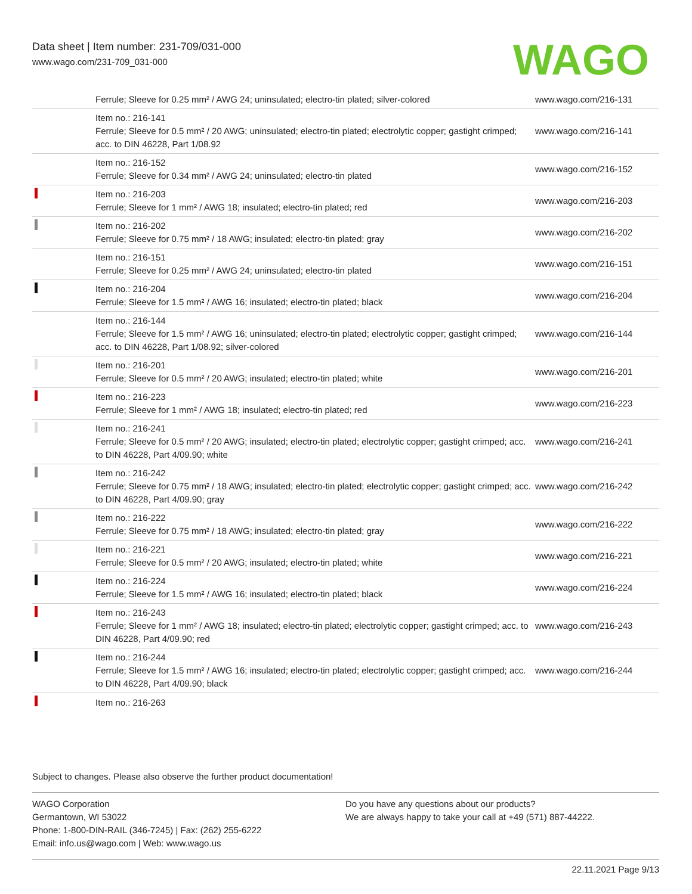Data sheet | Item number: 231-709/031-000
www.wago.com/231-709_031-000
WAGO
| | Ferrule; Sleeve for 0.25 mm² / AWG 24; uninsulated; electro-tin plated; silver-colored | www.wago.com/216-131 |
| | Item no.: 216-141 Ferrule; Sleeve for 0.5 mm² / 20 AWG; uninsulated; electro-tin plated; electrolytic copper; gastight crimped; acc. to DIN 46228, Part 1/08.92 | www.wago.com/216-141 |
| | Item no.: 216-152 Ferrule; Sleeve for 0.34 mm² / AWG 24; uninsulated; electro-tin plated | www.wago.com/216-152 |
| | Item no.: 216-203 Ferrule; Sleeve for 1 mm² / AWG 18; insulated; electro-tin plated; red | www.wago.com/216-203 |
| | Item no.: 216-202 Ferrule; Sleeve for 0.75 mm² / 18 AWG; insulated; electro-tin plated; gray | www.wago.com/216-202 |
| | Item no.: 216-151 Ferrule; Sleeve for 0.25 mm² / AWG 24; uninsulated; electro-tin plated | www.wago.com/216-151 |
| | Item no.: 216-204 Ferrule; Sleeve for 1.5 mm² / AWG 16; insulated; electro-tin plated; black | www.wago.com/216-204 |
| | Item no.: 216-144 Ferrule; Sleeve for 1.5 mm² / AWG 16; uninsulated; electro-tin plated; electrolytic copper; gastight crimped; acc. to DIN 46228, Part 1/08.92; silver-colored | www.wago.com/216-144 |
| | Item no.: 216-201 Ferrule; Sleeve for 0.5 mm² / 20 AWG; insulated; electro-tin plated; white | www.wago.com/216-201 |
| | Item no.: 216-223 Ferrule; Sleeve for 1 mm² / AWG 18; insulated; electro-tin plated; red | www.wago.com/216-223 |
| | Item no.: 216-241 Ferrule; Sleeve for 0.5 mm² / 20 AWG; insulated; electro-tin plated; electrolytic copper; gastight crimped; acc. to DIN 46228, Part 4/09.90; white | www.wago.com/216-241 |
| | Item no.: 216-242 Ferrule; Sleeve for 0.75 mm² / 18 AWG; insulated; electro-tin plated; electrolytic copper; gastight crimped; acc. to DIN 46228, Part 4/09.90; gray | www.wago.com/216-242 |
| | Item no.: 216-222 Ferrule; Sleeve for 0.75 mm² / 18 AWG; insulated; electro-tin plated; gray | www.wago.com/216-222 |
| | Item no.: 216-221 Ferrule; Sleeve for 0.5 mm² / 20 AWG; insulated; electro-tin plated; white | www.wago.com/216-221 |
| | Item no.: 216-224 Ferrule; Sleeve for 1.5 mm² / AWG 16; insulated; electro-tin plated; black | www.wago.com/216-224 |
| | Item no.: 216-243 Ferrule; Sleeve for 1 mm² / AWG 18; insulated; electro-tin plated; electrolytic copper; gastight crimped; acc. to DIN 46228, Part 4/09.90; red | www.wago.com/216-243 |
| | Item no.: 216-244 Ferrule; Sleeve for 1.5 mm² / AWG 16; insulated; electro-tin plated; electrolytic copper; gastight crimped; acc. to DIN 46228, Part 4/09.90; black | www.wago.com/216-244 |
| | Item no.: 216-263 | |
Subject to changes. Please also observe the further product documentation!
WAGO Corporation
Germantown, WI 53022
Phone: 1-800-DIN-RAIL (346-7245) | Fax: (262) 255-6222
Email: info.us@wago.com | Web: www.wago.us
Do you have any questions about our products?
We are always happy to take your call at +49 (571) 887-44222.
22.11.2021 Page 9/13